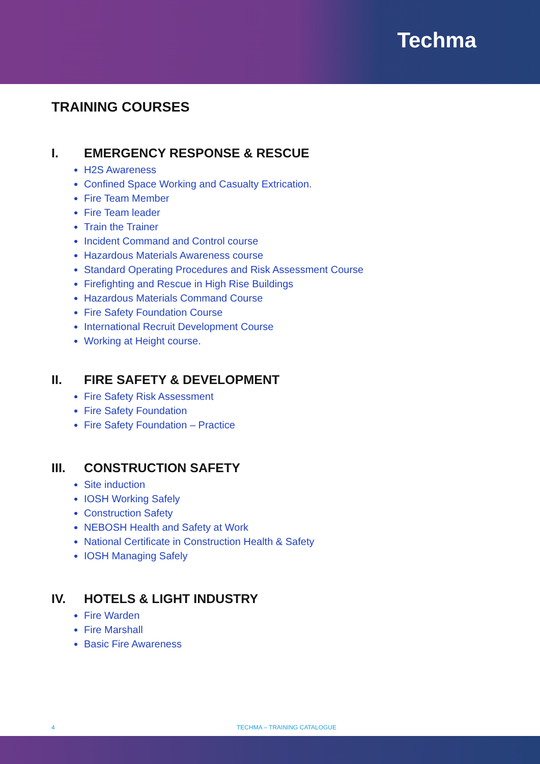Techma
TRAINING COURSES
I. EMERGENCY RESPONSE & RESCUE
H2S Awareness
Confined Space Working and Casualty Extrication.
Fire Team Member
Fire Team leader
Train the Trainer
Incident Command and Control course
Hazardous Materials Awareness course
Standard Operating Procedures and Risk Assessment Course
Firefighting and Rescue in High Rise Buildings
Hazardous Materials Command Course
Fire Safety Foundation Course
International Recruit Development Course
Working at Height course.
II. FIRE SAFETY & DEVELOPMENT
Fire Safety Risk Assessment
Fire Safety Foundation
Fire Safety Foundation – Practice
III. CONSTRUCTION SAFETY
Site induction
IOSH Working Safely
Construction Safety
NEBOSH Health and Safety at Work
National Certificate in Construction Health & Safety
IOSH Managing Safely
IV. HOTELS & LIGHT INDUSTRY
Fire Warden
Fire Marshall
Basic Fire Awareness
4 TECHMA – TRAINING CATALOGUE